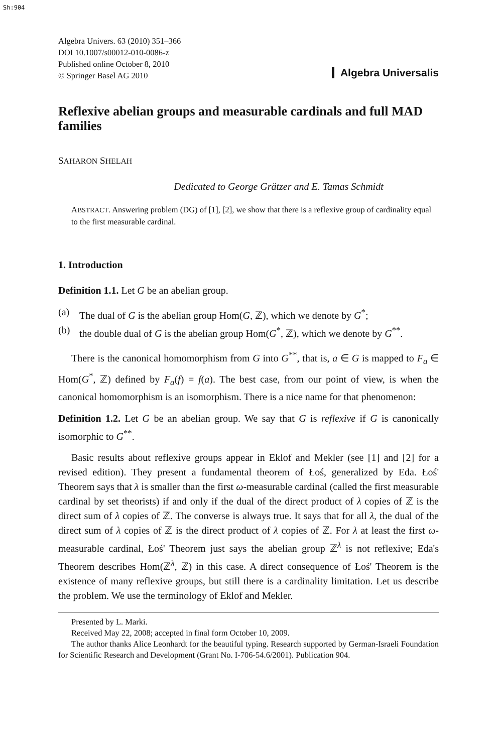Sh:904
Algebra Univers. 63 (2010) 351–366
DOI 10.1007/s00012-010-0086-z
Published online October 8, 2010
© Springer Basel AG 2010
Algebra Universalis
Reflexive abelian groups and measurable cardinals and full MAD families
SAHARON SHELAH
Dedicated to George Grätzer and E. Tamas Schmidt
ABSTRACT. Answering problem (DG) of [1], [2], we show that there is a reflexive group of cardinality equal to the first measurable cardinal.
1. Introduction
Definition 1.1. Let G be an abelian group.
(a) The dual of G is the abelian group Hom(G, ℤ), which we denote by G<sup>*</sup>;
(b) the double dual of G is the abelian group Hom(G<sup>*</sup>, ℤ), which we denote by G<sup>**</sup>.
There is the canonical homomorphism from G into G<sup>**</sup>, that is, a ∈ G is mapped to F<sub>a</sub> ∈ Hom(G<sup>*</sup>, ℤ) defined by F<sub>a</sub>(f) = f(a). The best case, from our point of view, is when the canonical homomorphism is an isomorphism. There is a nice name for that phenomenon:
Definition 1.2. Let G be an abelian group. We say that G is reflexive if G is canonically isomorphic to G<sup>**</sup>.
Basic results about reflexive groups appear in Eklof and Mekler (see [1] and [2] for a revised edition). They present a fundamental theorem of Łoś, generalized by Eda. Łoś' Theorem says that λ is smaller than the first ω-measurable cardinal (called the first measurable cardinal by set theorists) if and only if the dual of the direct product of λ copies of ℤ is the direct sum of λ copies of ℤ. The converse is always true. It says that for all λ, the dual of the direct sum of λ copies of ℤ is the direct product of λ copies of ℤ. For λ at least the first ω-measurable cardinal, Łoś' Theorem just says the abelian group ℤ<sup>λ</sup> is not reflexive; Eda's Theorem describes Hom(ℤ<sup>λ</sup>, ℤ) in this case. A direct consequence of Łoś' Theorem is the existence of many reflexive groups, but still there is a cardinality limitation. Let us describe the problem. We use the terminology of Eklof and Mekler.
Presented by L. Marki.
Received May 22, 2008; accepted in final form October 10, 2009.
The author thanks Alice Leonhardt for the beautiful typing. Research supported by German-Israeli Foundation for Scientific Research and Development (Grant No. I-706-54.6/2001). Publication 904.